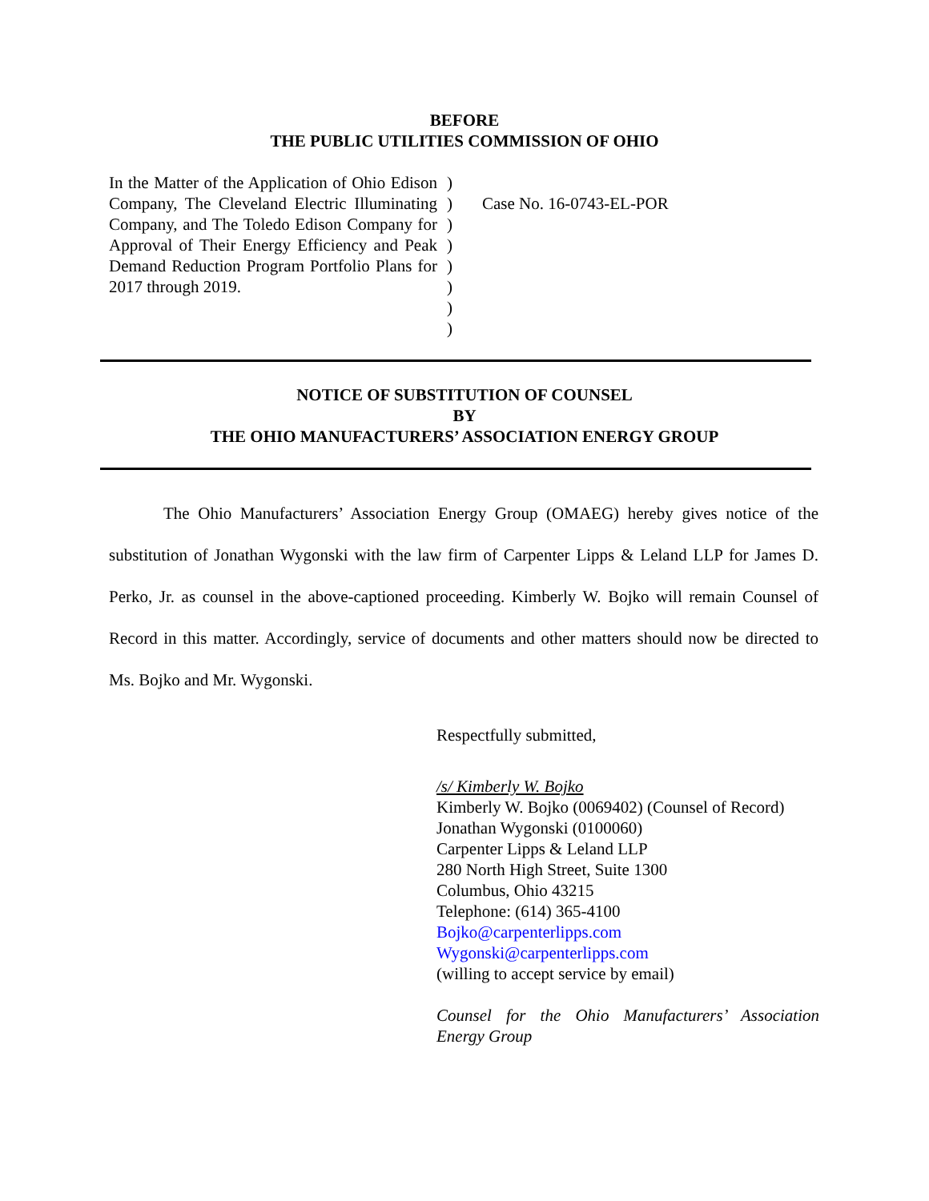BEFORE
THE PUBLIC UTILITIES COMMISSION OF OHIO
In the Matter of the Application of Ohio Edison Company, The Cleveland Electric Illuminating Company, and The Toledo Edison Company for Approval of Their Energy Efficiency and Peak Demand Reduction Program Portfolio Plans for 2017 through 2019.
)
)
)
)
)
)
)
)
Case No. 16-0743-EL-POR
NOTICE OF SUBSTITUTION OF COUNSEL
BY
THE OHIO MANUFACTURERS’ ASSOCIATION ENERGY GROUP
The Ohio Manufacturers’ Association Energy Group (OMAEG) hereby gives notice of the substitution of Jonathan Wygonski with the law firm of Carpenter Lipps & Leland LLP for James D. Perko, Jr. as counsel in the above-captioned proceeding. Kimberly W. Bojko will remain Counsel of Record in this matter. Accordingly, service of documents and other matters should now be directed to Ms. Bojko and Mr. Wygonski.
Respectfully submitted,
/s/ Kimberly W. Bojko
Kimberly W. Bojko (0069402) (Counsel of Record)
Jonathan Wygonski (0100060)
Carpenter Lipps & Leland LLP
280 North High Street, Suite 1300
Columbus, Ohio 43215
Telephone: (614) 365-4100
Bojko@carpenterlipps.com
Wygonski@carpenterlipps.com
(willing to accept service by email)
Counsel for the Ohio Manufacturers’ Association Energy Group